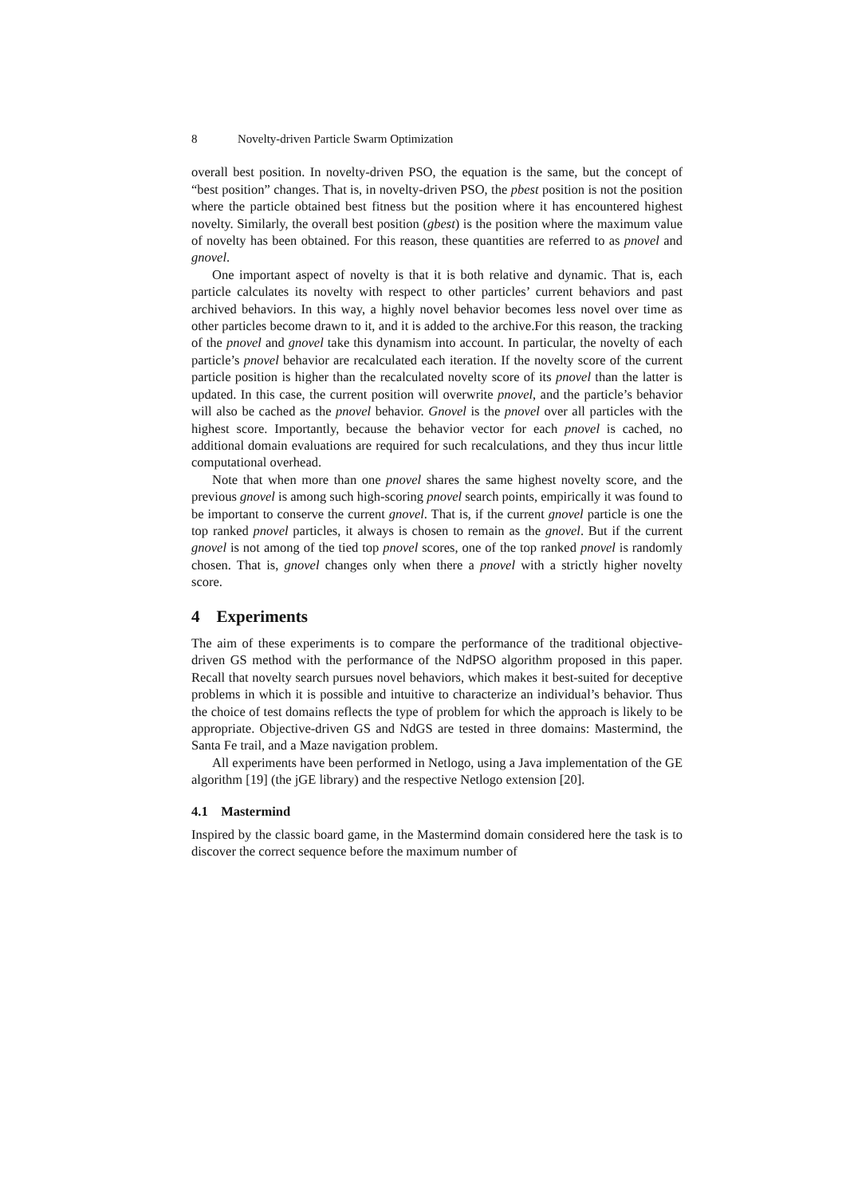8 Novelty-driven Particle Swarm Optimization
overall best position. In novelty-driven PSO, the equation is the same, but the concept of “best position” changes. That is, in novelty-driven PSO, the pbest position is not the position where the particle obtained best fitness but the position where it has encountered highest novelty. Similarly, the overall best position (gbest) is the position where the maximum value of novelty has been obtained. For this reason, these quantities are referred to as pnovel and gnovel.
One important aspect of novelty is that it is both relative and dynamic. That is, each particle calculates its novelty with respect to other particles’ current behaviors and past archived behaviors. In this way, a highly novel behavior becomes less novel over time as other particles become drawn to it, and it is added to the archive.For this reason, the tracking of the pnovel and gnovel take this dynamism into account. In particular, the novelty of each particle’s pnovel behavior are recalculated each iteration. If the novelty score of the current particle position is higher than the recalculated novelty score of its pnovel than the latter is updated. In this case, the current position will overwrite pnovel, and the particle’s behavior will also be cached as the pnovel behavior. Gnovel is the pnovel over all particles with the highest score. Importantly, because the behavior vector for each pnovel is cached, no additional domain evaluations are required for such recalculations, and they thus incur little computational overhead.
Note that when more than one pnovel shares the same highest novelty score, and the previous gnovel is among such high-scoring pnovel search points, empirically it was found to be important to conserve the current gnovel. That is, if the current gnovel particle is one the top ranked pnovel particles, it always is chosen to remain as the gnovel. But if the current gnovel is not among of the tied top pnovel scores, one of the top ranked pnovel is randomly chosen. That is, gnovel changes only when there a pnovel with a strictly higher novelty score.
4 Experiments
The aim of these experiments is to compare the performance of the traditional objective-driven GS method with the performance of the NdPSO algorithm proposed in this paper. Recall that novelty search pursues novel behaviors, which makes it best-suited for deceptive problems in which it is possible and intuitive to characterize an individual’s behavior. Thus the choice of test domains reflects the type of problem for which the approach is likely to be appropriate. Objective-driven GS and NdGS are tested in three domains: Mastermind, the Santa Fe trail, and a Maze navigation problem.
All experiments have been performed in Netlogo, using a Java implementation of the GE algorithm [19] (the jGE library) and the respective Netlogo extension [20].
4.1 Mastermind
Inspired by the classic board game, in the Mastermind domain considered here the task is to discover the correct sequence before the maximum number of